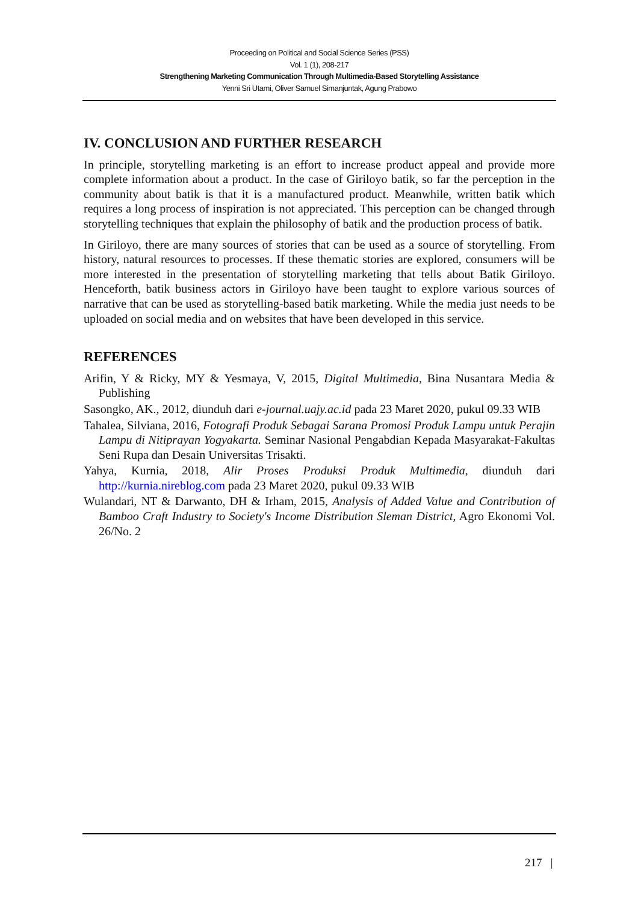Proceeding on Political and Social Science Series (PSS)
Vol. 1 (1), 208-217
Strengthening Marketing Communication Through Multimedia-Based Storytelling Assistance
Yenni Sri Utami, Oliver Samuel Simanjuntak, Agung Prabowo
IV. CONCLUSION AND FURTHER RESEARCH
In principle, storytelling marketing is an effort to increase product appeal and provide more complete information about a product. In the case of Giriloyo batik, so far the perception in the community about batik is that it is a manufactured product. Meanwhile, written batik which requires a long process of inspiration is not appreciated. This perception can be changed through storytelling techniques that explain the philosophy of batik and the production process of batik.
In Giriloyo, there are many sources of stories that can be used as a source of storytelling. From history, natural resources to processes. If these thematic stories are explored, consumers will be more interested in the presentation of storytelling marketing that tells about Batik Giriloyo. Henceforth, batik business actors in Giriloyo have been taught to explore various sources of narrative that can be used as storytelling-based batik marketing. While the media just needs to be uploaded on social media and on websites that have been developed in this service.
REFERENCES
Arifin, Y & Ricky, MY & Yesmaya, V, 2015, Digital Multimedia, Bina Nusantara Media & Publishing
Sasongko, AK., 2012, diunduh dari e-journal.uajy.ac.id pada 23 Maret 2020, pukul 09.33 WIB
Tahalea, Silviana, 2016, Fotografi Produk Sebagai Sarana Promosi Produk Lampu untuk Perajin Lampu di Nitiprayan Yogyakarta. Seminar Nasional Pengabdian Kepada Masyarakat-Fakultas Seni Rupa dan Desain Universitas Trisakti.
Yahya, Kurnia, 2018, Alir Proses Produksi Produk Multimedia, diunduh dari http://kurnia.nireblog.com pada 23 Maret 2020, pukul 09.33 WIB
Wulandari, NT & Darwanto, DH & Irham, 2015, Analysis of Added Value and Contribution of Bamboo Craft Industry to Society's Income Distribution Sleman District, Agro Ekonomi Vol. 26/No. 2
217 |